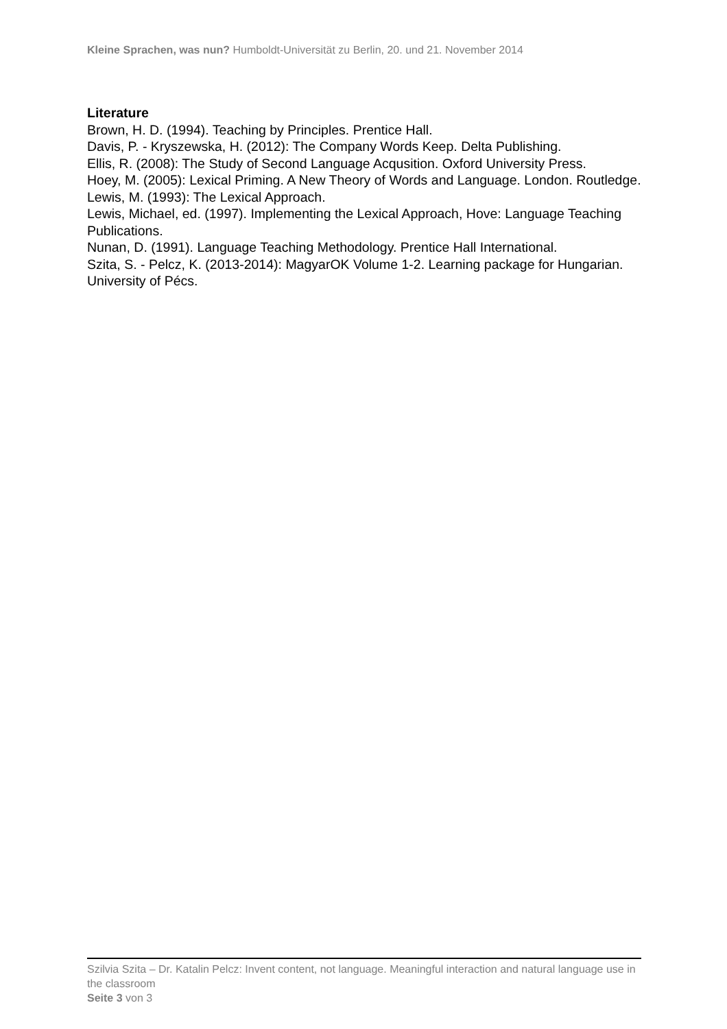Kleine Sprachen, was nun? Humboldt-Universität zu Berlin, 20. und 21. November 2014
Literature
Brown, H. D. (1994). Teaching by Principles. Prentice Hall.
Davis, P. - Kryszewska, H. (2012): The Company Words Keep. Delta Publishing.
Ellis, R. (2008): The Study of Second Language Acqusition. Oxford University Press.
Hoey, M. (2005): Lexical Priming. A New Theory of Words and Language. London. Routledge.
Lewis, M. (1993): The Lexical Approach.
Lewis, Michael, ed. (1997). Implementing the Lexical Approach, Hove: Language Teaching Publications.
Nunan, D. (1991). Language Teaching Methodology. Prentice Hall International.
Szita, S. - Pelcz, K. (2013-2014): MagyarOK Volume 1-2. Learning package for Hungarian. University of Pécs.
Szilvia Szita – Dr. Katalin Pelcz: Invent content, not language. Meaningful interaction and natural language use in the classroom
Seite 3 von 3